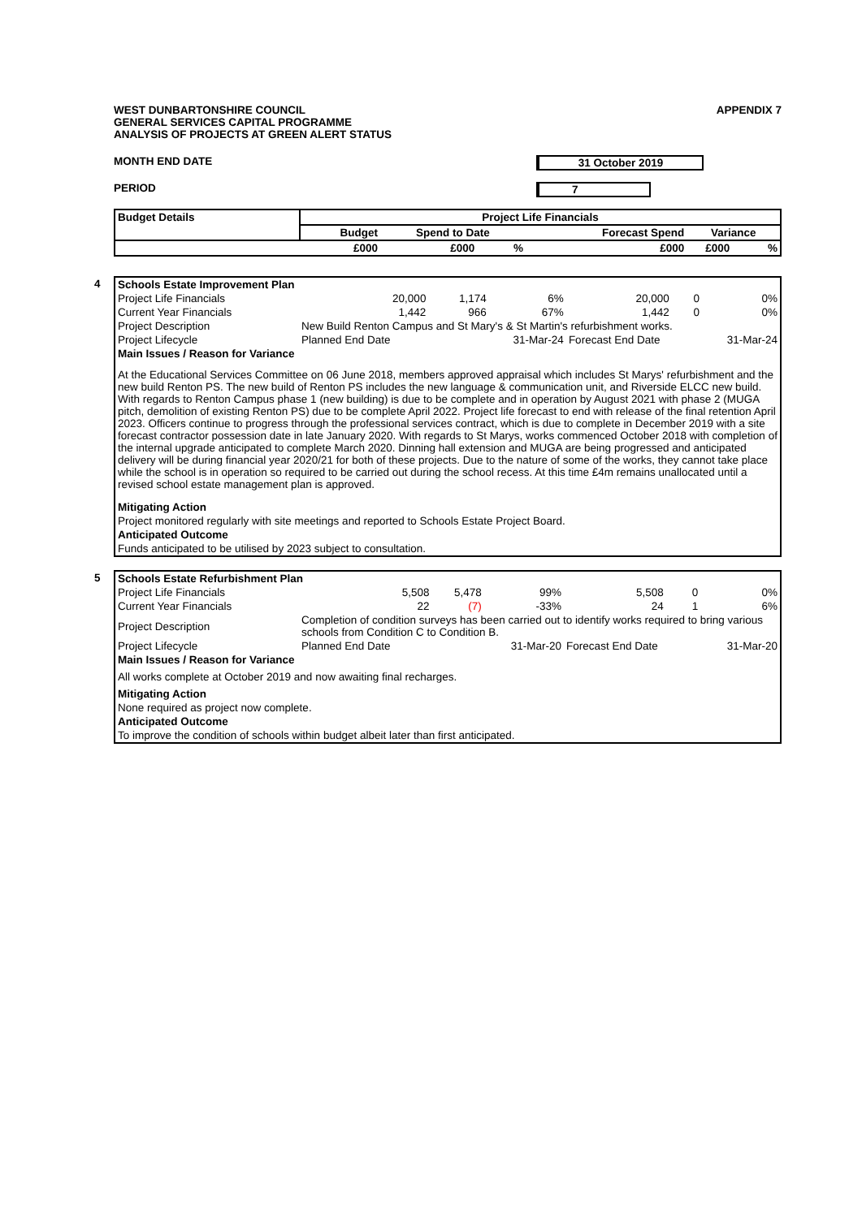WEST DUNBARTONSHIRE COUNCIL
GENERAL SERVICES CAPITAL PROGRAMME
ANALYSIS OF PROJECTS AT GREEN ALERT STATUS
APPENDIX 7
MONTH END DATE 31 October 2019
PERIOD 7
| Budget Details | Project Life Financials | | | | | |
| --- | --- | --- | --- | --- | --- | --- |
| | Budget | Spend to Date | | Forecast Spend | Variance | |
| | £000 | £000 | % | £000 | £000 | % |
4
| Schools Estate Improvement Plan | | | | | | |
| Project Life Financials | 20,000 | 1,174 | 6% | 20,000 | 0 | 0% |
| Current Year Financials | 1,442 | 966 | 67% | 1,442 | 0 | 0% |
| Project Description | New Build Renton Campus and St Mary's & St Martin's refurbishment works. | | | | | |
| Project Lifecycle | Planned End Date | | 31-Mar-24 | Forecast End Date | | 31-Mar-24 |
| Main Issues / Reason for Variance | | | | | | |
| At the Educational Services Committee on 06 June 2018, members approved appraisal which includes St Marys' refurbishment and the new build Renton PS. The new build of Renton PS includes the new language & communication unit, and Riverside ELCC new build. With regards to Renton Campus phase 1 (new building) is due to be complete and in operation by August 2021 with phase 2 (MUGA pitch, demolition of existing Renton PS) due to be complete April 2022. Project life forecast to end with release of the final retention April 2023. Officers continue to progress through the professional services contract, which is due to complete in December 2019 with a site forecast contractor possession date in late January 2020. With regards to St Marys, works commenced October 2018 with completion of the internal upgrade anticipated to complete March 2020. Dinning hall extension and MUGA are being progressed and anticipated delivery will be during financial year 2020/21 for both of these projects. Due to the nature of some of the works, they cannot take place while the school is in operation so required to be carried out during the school recess. At this time £4m remains unallocated until a revised school estate management plan is approved. | | | | | | |
| Mitigating Action | | | | | | |
| Project monitored regularly with site meetings and reported to Schools Estate Project Board. | | | | | | |
| Anticipated Outcome | | | | | | |
| Funds anticipated to be utilised by 2023 subject to consultation. | | | | | | |
5
| Schools Estate Refurbishment Plan | | | | | | |
| Project Life Financials | 5,508 | 5,478 | 99% | 5,508 | 0 | 0% |
| Current Year Financials | 22 | (7) | -33% | 24 | 1 | 6% |
| Project Description | Completion of condition surveys has been carried out to identify works required to bring various schools from Condition C to Condition B. | | | | | |
| Project Lifecycle | Planned End Date | | 31-Mar-20 | Forecast End Date | | 31-Mar-20 |
| Main Issues / Reason for Variance | | | | | | |
| All works complete at October 2019 and now awaiting final recharges. | | | | | | |
| Mitigating Action | | | | | | |
| None required as project now complete. | | | | | | |
| Anticipated Outcome | | | | | | |
| To improve the condition of schools within budget albeit later than first anticipated. | | | | | | |